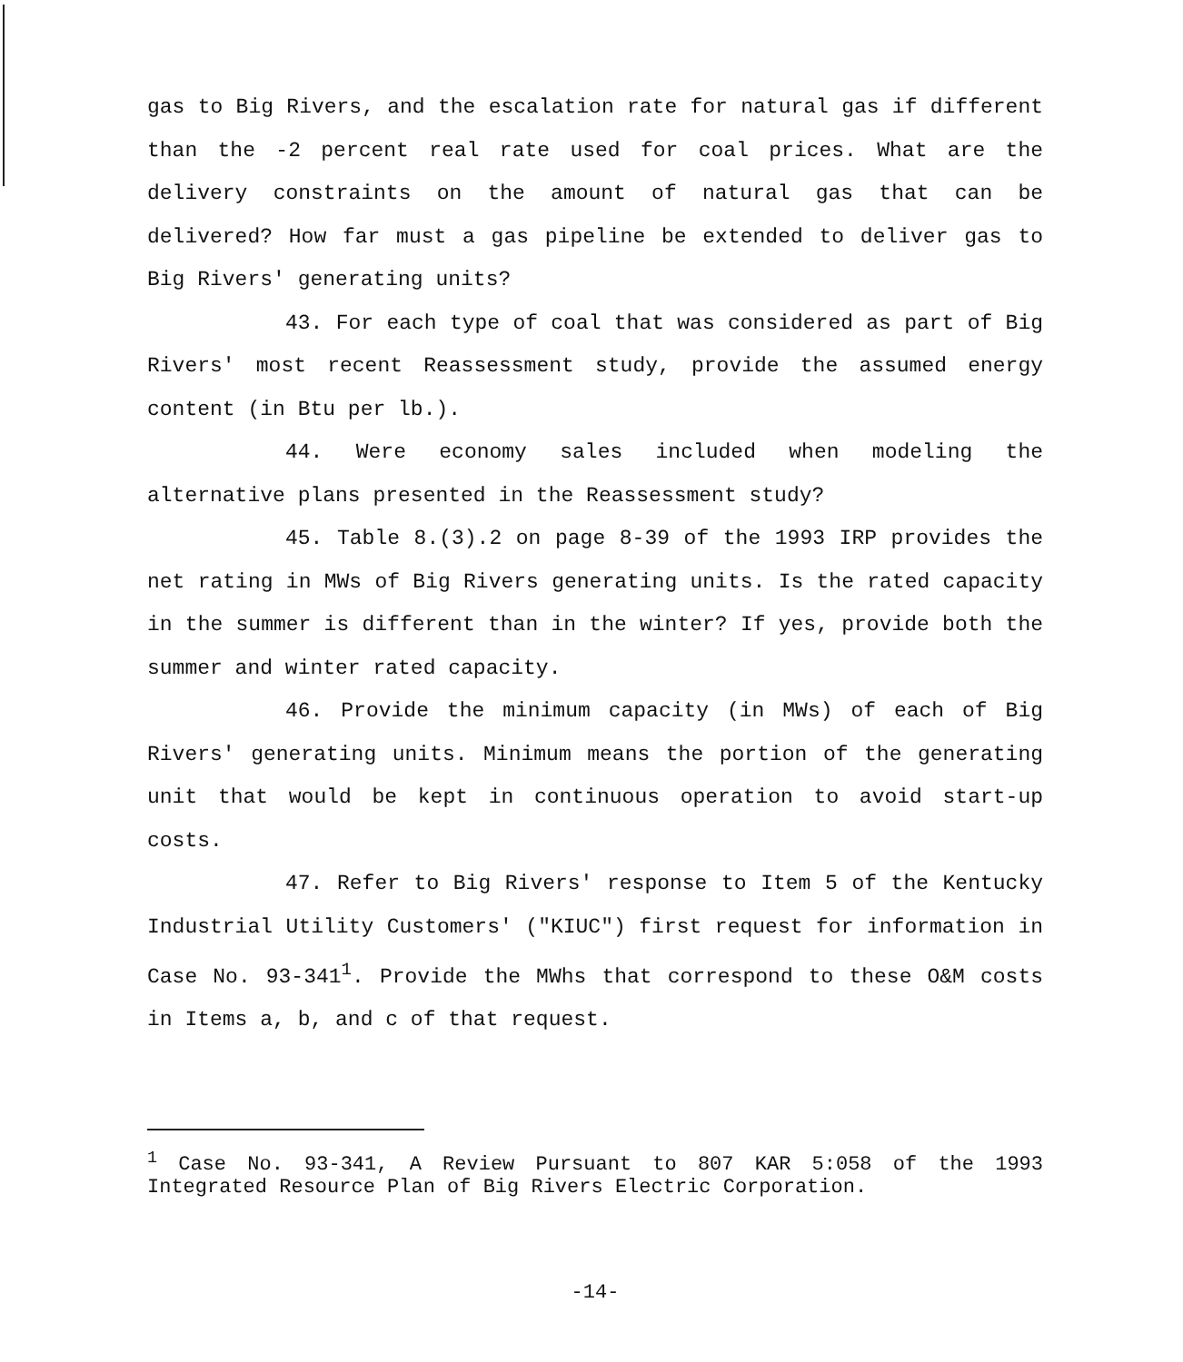gas to Big Rivers, and the escalation rate for natural gas if different than the -2 percent real rate used for coal prices. What are the delivery constraints on the amount of natural gas that can be delivered? How far must a gas pipeline be extended to deliver gas to Big Rivers' generating units?
43. For each type of coal that was considered as part of Big Rivers' most recent Reassessment study, provide the assumed energy content (in Btu per lb.).
44. Were economy sales included when modeling the alternative plans presented in the Reassessment study?
45. Table 8.(3).2 on page 8-39 of the 1993 IRP provides the net rating in MWs of Big Rivers generating units. Is the rated capacity in the summer is different than in the winter? If yes, provide both the summer and winter rated capacity.
46. Provide the minimum capacity (in MWs) of each of Big Rivers' generating units. Minimum means the portion of the generating unit that would be kept in continuous operation to avoid start-up costs.
47. Refer to Big Rivers' response to Item 5 of the Kentucky Industrial Utility Customers' ("KIUC") first request for information in Case No. 93-341<sup>1</sup>. Provide the MWhs that correspond to these O&M costs in Items a, b, and c of that request.
<sup>1</sup> Case No. 93-341, A Review Pursuant to 807 KAR 5:058 of the 1993 Integrated Resource Plan of Big Rivers Electric Corporation.
-14-